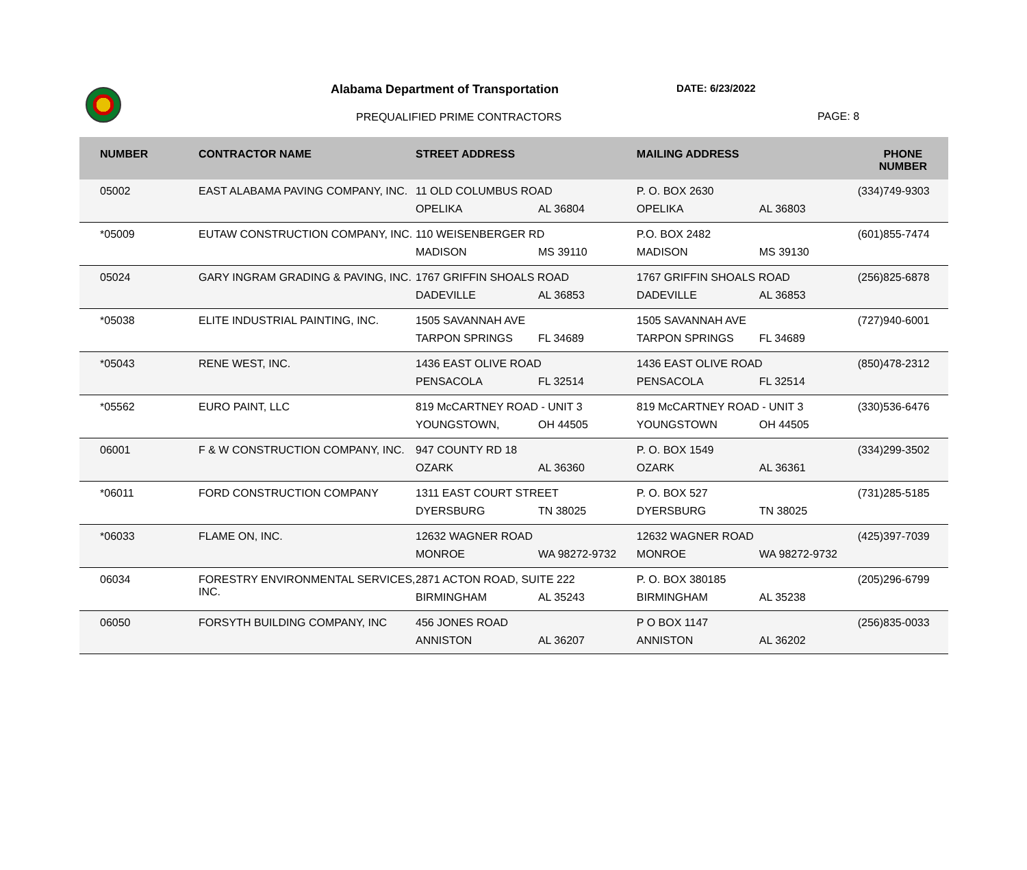Alabama Department of Transportation
DATE: 6/23/2022
PREQUALIFIED PRIME CONTRACTORS PAGE: 8
| NUMBER | CONTRACTOR NAME | STREET ADDRESS | | MAILING ADDRESS | | PHONE NUMBER |
| --- | --- | --- | --- | --- | --- | --- |
| 05002 | EAST ALABAMA PAVING COMPANY, INC. | 11 OLD COLUMBUS ROAD | | P. O. BOX 2630 | | (334)749-9303 |
| | | OPELIKA | AL 36804 | OPELIKA | AL 36803 | |
| *05009 | EUTAW CONSTRUCTION COMPANY, INC. | 110 WEISENBERGER RD | | P.O. BOX 2482 | | (601)855-7474 |
| | | MADISON | MS 39110 | MADISON | MS 39130 | |
| 05024 | GARY INGRAM GRADING & PAVING, INC. | 1767 GRIFFIN SHOALS ROAD | | 1767 GRIFFIN SHOALS ROAD | | (256)825-6878 |
| | | DADEVILLE | AL 36853 | DADEVILLE | AL 36853 | |
| *05038 | ELITE INDUSTRIAL PAINTING, INC. | 1505 SAVANNAH AVE | | 1505 SAVANNAH AVE | | (727)940-6001 |
| | | TARPON SPRINGS | FL 34689 | TARPON SPRINGS | FL 34689 | |
| *05043 | RENE WEST, INC. | 1436 EAST OLIVE ROAD | | 1436 EAST OLIVE ROAD | | (850)478-2312 |
| | | PENSACOLA | FL 32514 | PENSACOLA | FL 32514 | |
| *05562 | EURO PAINT, LLC | 819 McCARTNEY ROAD - UNIT 3 | | 819 McCARTNEY ROAD - UNIT 3 | | (330)536-6476 |
| | | YOUNGSTOWN, | OH 44505 | YOUNGSTOWN | OH 44505 | |
| 06001 | F & W CONSTRUCTION COMPANY, INC. | 947 COUNTY RD 18 | | P. O. BOX 1549 | | (334)299-3502 |
| | | OZARK | AL 36360 | OZARK | AL 36361 | |
| *06011 | FORD CONSTRUCTION COMPANY | 1311 EAST COURT STREET | | P. O. BOX 527 | | (731)285-5185 |
| | | DYERSBURG | TN 38025 | DYERSBURG | TN 38025 | |
| *06033 | FLAME ON, INC. | 12632 WAGNER ROAD | | 12632 WAGNER ROAD | | (425)397-7039 |
| | | MONROE | WA 98272-9732 | MONROE | WA 98272-9732 | |
| 06034 | FORESTRY ENVIRONMENTAL SERVICES, INC. | 2871 ACTON ROAD, SUITE 222 | | P. O. BOX 380185 | | (205)296-6799 |
| | | BIRMINGHAM | AL 35243 | BIRMINGHAM | AL 35238 | |
| 06050 | FORSYTH BUILDING COMPANY, INC | 456 JONES ROAD | | P O BOX 1147 | | (256)835-0033 |
| | | ANNISTON | AL 36207 | ANNISTON | AL 36202 | |